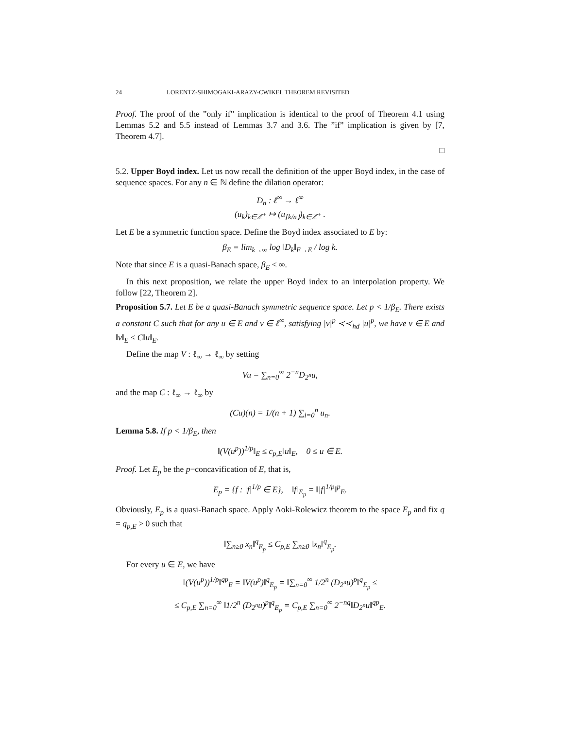24 LORENTZ-SHIMOGAKI-ARAZY-CWIKEL THEOREM REVISITED
Proof. The proof of the ”only if” implication is identical to the proof of Theorem 4.1 using Lemmas 5.2 and 5.5 instead of Lemmas 3.7 and 3.6. The ”if” implication is given by [7, Theorem 4.7].
□
5.2. Upper Boyd index. Let us now recall the definition of the upper Boyd index, in the case of sequence spaces. For any n ∈ ℕ define the dilation operator:
D<sub>n</sub> : ℓ<sup>∞</sup> → ℓ<sup>∞</sup>
(u<sub>k</sub>)<sub>k∈ℤ<sup>+</sup></sub> ↦ (u<sub>⌊k/n⌋</sub>)<sub>k∈ℤ<sup>+</sup></sub> .
Let E be a symmetric function space. Define the Boyd index associated to E by:
β<sub>E</sub> = lim<sub>k→∞</sub> log ‖D<sub>k</sub>‖<sub>E→E</sub> / log k.
Note that since E is a quasi-Banach space, β<sub>E</sub> < ∞.
In this next proposition, we relate the upper Boyd index to an interpolation property. We follow [22, Theorem 2].
Proposition 5.7. Let E be a quasi-Banach symmetric sequence space. Let p < 1/β<sub>E</sub>. There exists a constant C such that for any u ∈ E and v ∈ ℓ<sup>∞</sup>, satisfying |v|<sup>p</sup> ≺≺<sub>hd</sub> |u|<sup>p</sup>, we have v ∈ E and ‖v‖<sub>E</sub> ≤ C‖u‖<sub>E</sub>.
Define the map V : ℓ<sub>∞</sub> → ℓ<sub>∞</sub> by setting
Vu = ∑<sub>n=0</sub><sup>∞</sup> 2<sup>−n</sup>D<sub>2<sup>n</sup></sub>u,
and the map C : ℓ<sub>∞</sub> → ℓ<sub>∞</sub> by
(Cu)(n) = 1/(n + 1) ∑<sub>i=0</sub><sup>n</sup> u<sub>n</sub>.
Lemma 5.8. If p < 1/β<sub>E</sub>, then
‖(V(u<sup>p</sup>))<sup>1/p</sup>‖<sub>E</sub> ≤ c<sub>p,E</sub>‖u‖<sub>E</sub>, 0 ≤ u ∈ E.
Proof. Let E<sub>p</sub> be the p−concavification of E, that is,
E<sub>p</sub> = {f : |f|<sup>1/p</sup> ∈ E}, ‖f‖<sub>E<sub>p</sub></sub> = ‖|f|<sup>1/p</sup>‖<sup>p</sup><sub>E</sub>.
Obviously, E<sub>p</sub> is a quasi-Banach space. Apply Aoki-Rolewicz theorem to the space E<sub>p</sub> and fix q = q<sub>p,E</sub> > 0 such that
‖∑<sub>n≥0</sub> x<sub>n</sub>‖<sup>q</sup><sub>E<sub>p</sub></sub> ≤ C<sub>p,E</sub> ∑<sub>n≥0</sub> ‖x<sub>n</sub>‖<sup>q</sup><sub>E<sub>p</sub></sub>.
For every u ∈ E, we have
‖(V(u<sup>p</sup>))<sup>1/p</sup>‖<sup>qp</sup><sub>E</sub> = ‖V(u<sup>p</sup>)‖<sup>q</sup><sub>E<sub>p</sub></sub> = ‖∑<sub>n=0</sub><sup>∞</sup> 1/2<sup>n</sup> (D<sub>2<sup>n</sup></sub>u)<sup>p</sup>‖<sup>q</sup><sub>E<sub>p</sub></sub> ≤
≤ C<sub>p,E</sub> ∑<sub>n=0</sub><sup>∞</sup> ‖1/2<sup>n</sup> (D<sub>2<sup>n</sup></sub>u)<sup>p</sup>‖<sup>q</sup><sub>E<sub>p</sub></sub> = C<sub>p,E</sub> ∑<sub>n=0</sub><sup>∞</sup> 2<sup>−nq</sup>‖D<sub>2<sup>n</sup></sub>u‖<sup>qp</sup><sub>E</sub>.